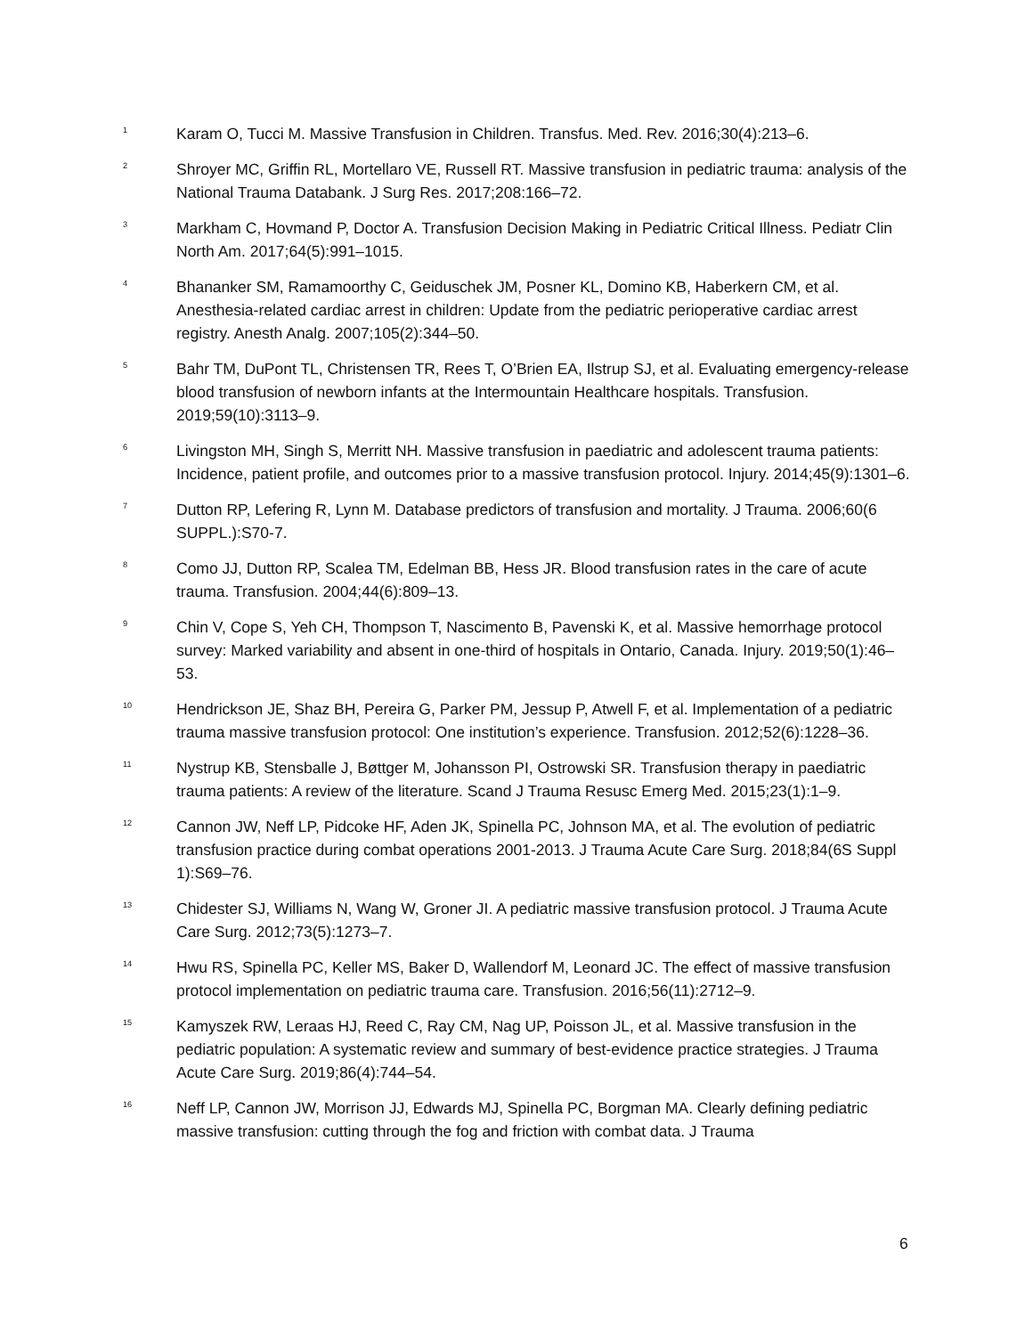<sup>1</sup>
Karam O, Tucci M. Massive Transfusion in Children. Transfus. Med. Rev. 2016;30(4):213–6.
<sup>2</sup>
Shroyer MC, Griffin RL, Mortellaro VE, Russell RT. Massive transfusion in pediatric trauma: analysis of the National Trauma Databank. J Surg Res. 2017;208:166–72.
<sup>3</sup>
Markham C, Hovmand P, Doctor A. Transfusion Decision Making in Pediatric Critical Illness. Pediatr Clin North Am. 2017;64(5):991–1015.
<sup>4</sup>
Bhananker SM, Ramamoorthy C, Geiduschek JM, Posner KL, Domino KB, Haberkern CM, et al. Anesthesia-related cardiac arrest in children: Update from the pediatric perioperative cardiac arrest registry. Anesth Analg. 2007;105(2):344–50.
<sup>5</sup>
Bahr TM, DuPont TL, Christensen TR, Rees T, O’Brien EA, Ilstrup SJ, et al. Evaluating emergency-release blood transfusion of newborn infants at the Intermountain Healthcare hospitals. Transfusion. 2019;59(10):3113–9.
<sup>6</sup>
Livingston MH, Singh S, Merritt NH. Massive transfusion in paediatric and adolescent trauma patients: Incidence, patient profile, and outcomes prior to a massive transfusion protocol. Injury. 2014;45(9):1301–6.
<sup>7</sup>
Dutton RP, Lefering R, Lynn M. Database predictors of transfusion and mortality. J Trauma. 2006;60(6 SUPPL.):S70-7.
<sup>8</sup>
Como JJ, Dutton RP, Scalea TM, Edelman BB, Hess JR. Blood transfusion rates in the care of acute trauma. Transfusion. 2004;44(6):809–13.
<sup>9</sup>
Chin V, Cope S, Yeh CH, Thompson T, Nascimento B, Pavenski K, et al. Massive hemorrhage protocol survey: Marked variability and absent in one-third of hospitals in Ontario, Canada. Injury. 2019;50(1):46–53.
<sup>10</sup>
Hendrickson JE, Shaz BH, Pereira G, Parker PM, Jessup P, Atwell F, et al. Implementation of a pediatric trauma massive transfusion protocol: One institution’s experience. Transfusion. 2012;52(6):1228–36.
<sup>11</sup>
Nystrup KB, Stensballe J, Bøttger M, Johansson PI, Ostrowski SR. Transfusion therapy in paediatric trauma patients: A review of the literature. Scand J Trauma Resusc Emerg Med. 2015;23(1):1–9.
<sup>12</sup>
Cannon JW, Neff LP, Pidcoke HF, Aden JK, Spinella PC, Johnson MA, et al. The evolution of pediatric transfusion practice during combat operations 2001-2013. J Trauma Acute Care Surg. 2018;84(6S Suppl 1):S69–76.
<sup>13</sup>
Chidester SJ, Williams N, Wang W, Groner JI. A pediatric massive transfusion protocol. J Trauma Acute Care Surg. 2012;73(5):1273–7.
<sup>14</sup>
Hwu RS, Spinella PC, Keller MS, Baker D, Wallendorf M, Leonard JC. The effect of massive transfusion protocol implementation on pediatric trauma care. Transfusion. 2016;56(11):2712–9.
<sup>15</sup>
Kamyszek RW, Leraas HJ, Reed C, Ray CM, Nag UP, Poisson JL, et al. Massive transfusion in the pediatric population: A systematic review and summary of best-evidence practice strategies. J Trauma Acute Care Surg. 2019;86(4):744–54.
<sup>16</sup>
Neff LP, Cannon JW, Morrison JJ, Edwards MJ, Spinella PC, Borgman MA. Clearly defining pediatric massive transfusion: cutting through the fog and friction with combat data. J Trauma
6